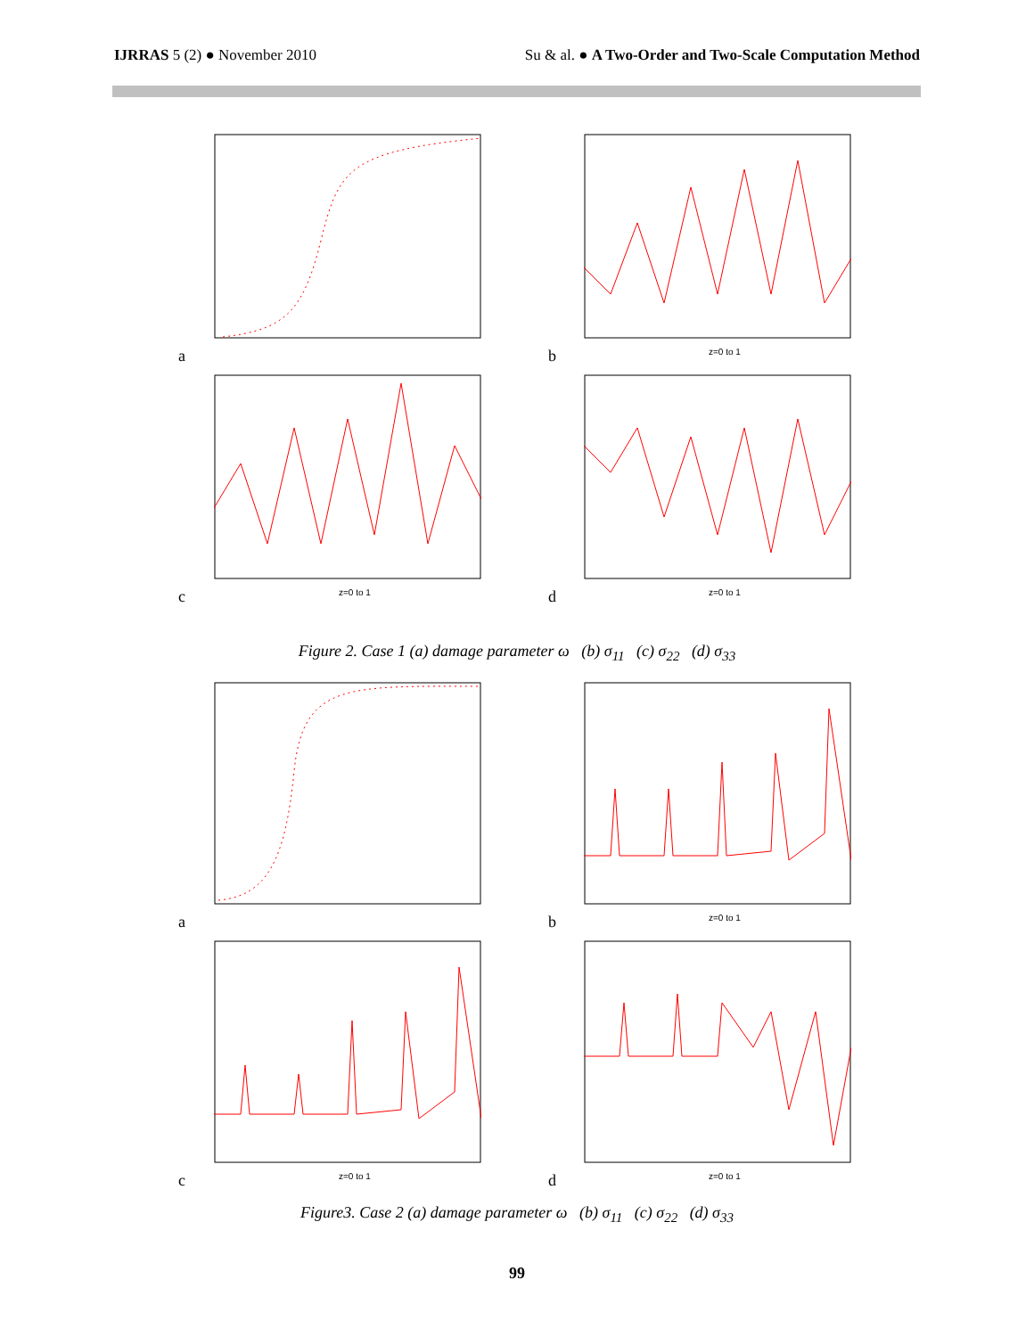IJRRAS 5 (2) ● November 2010 Su & al. ● A Two-Order and Two-Scale Computation Method
a
z=0 to 1 b
z=0 to 1 c
z=0 to 1 d
Figure 2. Case 1 (a) damage parameter ω (b) σ<sub>11</sub> (c) σ<sub>22</sub> (d) σ<sub>33</sub>
a
z=0 to 1 b
z=0 to 1 c
z=0 to 1 d
Figure3. Case 2 (a) damage parameter ω (b) σ<sub>11</sub> (c) σ<sub>22</sub> (d) σ<sub>33</sub>
99